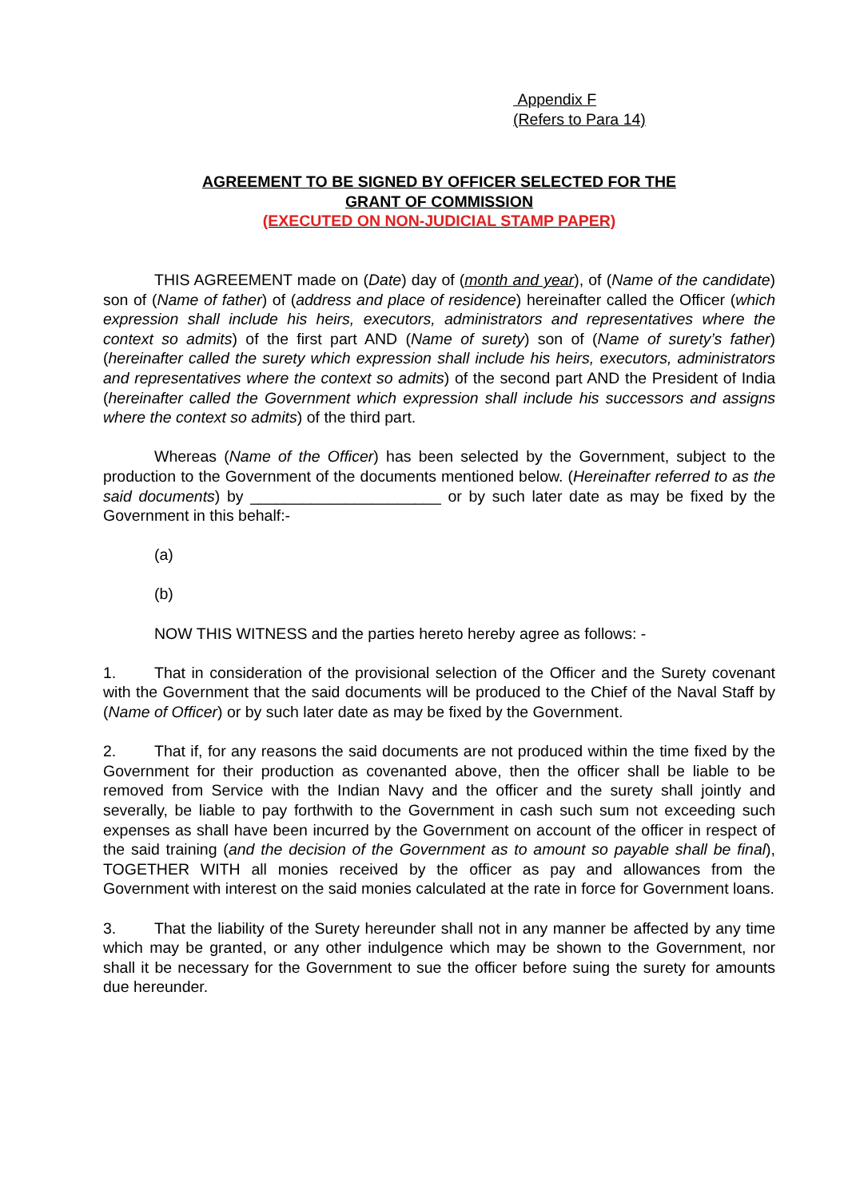Appendix F
(Refers to Para 14)
AGREEMENT TO BE SIGNED BY OFFICER SELECTED FOR THE
GRANT OF COMMISSION
(EXECUTED ON NON-JUDICIAL STAMP PAPER)
THIS AGREEMENT made on (Date) day of (month and year), of (Name of the candidate) son of (Name of father) of (address and place of residence) hereinafter called the Officer (which expression shall include his heirs, executors, administrators and representatives where the context so admits) of the first part AND (Name of surety) son of (Name of surety’s father) (hereinafter called the surety which expression shall include his heirs, executors, administrators and representatives where the context so admits) of the second part AND the President of India (hereinafter called the Government which expression shall include his successors and assigns where the context so admits) of the third part.
Whereas (Name of the Officer) has been selected by the Government, subject to the production to the Government of the documents mentioned below. (Hereinafter referred to as the said documents) by ______________________ or by such later date as may be fixed by the Government in this behalf:-
(a)
(b)
NOW THIS WITNESS and the parties hereto hereby agree as follows: -
1. That in consideration of the provisional selection of the Officer and the Surety covenant with the Government that the said documents will be produced to the Chief of the Naval Staff by (Name of Officer) or by such later date as may be fixed by the Government.
2. That if, for any reasons the said documents are not produced within the time fixed by the Government for their production as covenanted above, then the officer shall be liable to be removed from Service with the Indian Navy and the officer and the surety shall jointly and severally, be liable to pay forthwith to the Government in cash such sum not exceeding such expenses as shall have been incurred by the Government on account of the officer in respect of the said training (and the decision of the Government as to amount so payable shall be final), TOGETHER WITH all monies received by the officer as pay and allowances from the Government with interest on the said monies calculated at the rate in force for Government loans.
3. That the liability of the Surety hereunder shall not in any manner be affected by any time which may be granted, or any other indulgence which may be shown to the Government, nor shall it be necessary for the Government to sue the officer before suing the surety for amounts due hereunder.